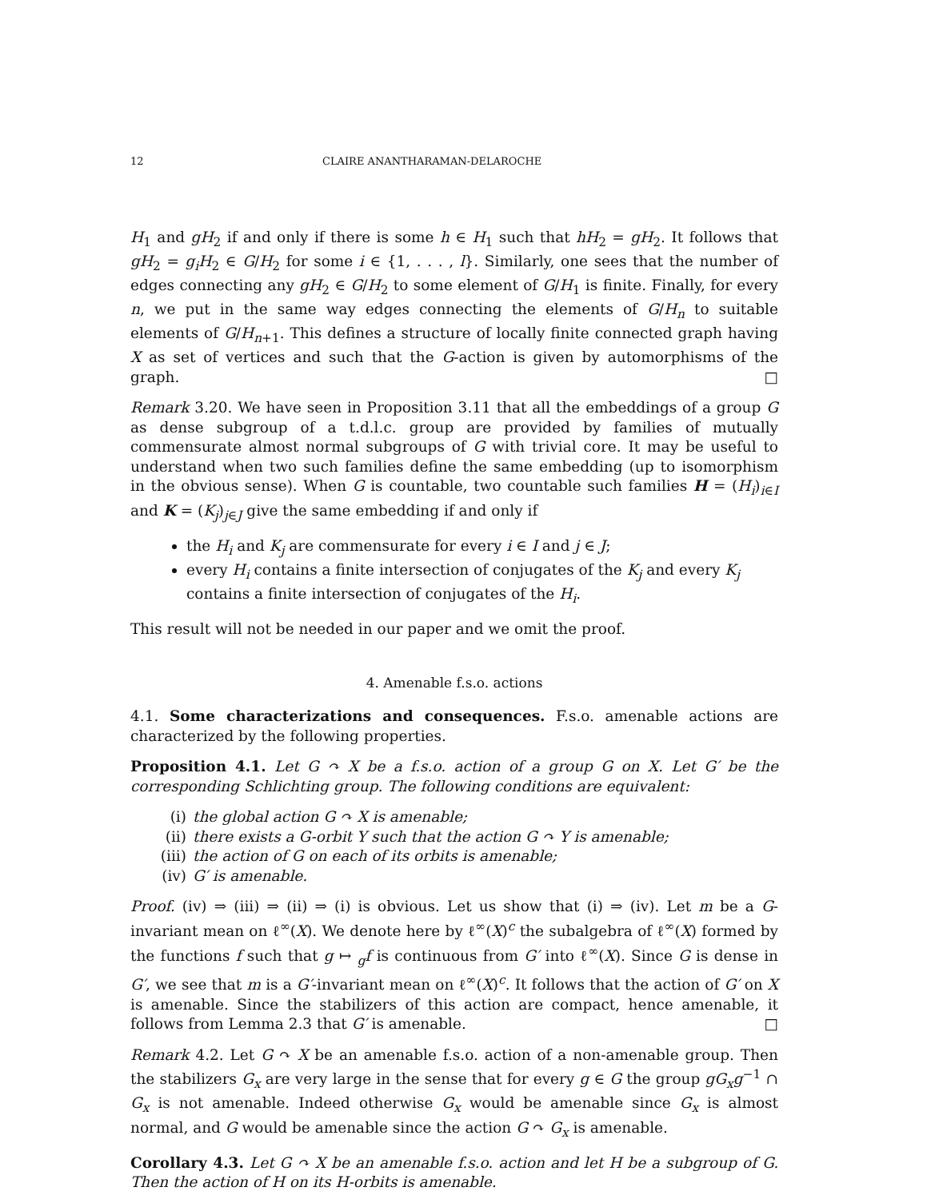12 CLAIRE ANANTHARAMAN-DELAROCHE
H<sub>1</sub> and gH<sub>2</sub> if and only if there is some h ∈ H<sub>1</sub> such that hH<sub>2</sub> = gH<sub>2</sub>. It follows that gH<sub>2</sub> = g<sub>i</sub>H<sub>2</sub> ∈ G/H<sub>2</sub> for some i ∈ {1, . . . , l}. Similarly, one sees that the number of edges connecting any gH<sub>2</sub> ∈ G/H<sub>2</sub> to some element of G/H<sub>1</sub> is finite. Finally, for every n, we put in the same way edges connecting the elements of G/H<sub>n</sub> to suitable elements of G/H<sub>n+1</sub>. This defines a structure of locally finite connected graph having X as set of vertices and such that the G-action is given by automorphisms of the graph. □
Remark 3.20. We have seen in Proposition 3.11 that all the embeddings of a group G as dense subgroup of a t.d.l.c. group are provided by families of mutually commensurate almost normal subgroups of G with trivial core. It may be useful to understand when two such families define the same embedding (up to isomorphism in the obvious sense). When G is countable, two countable such families H = (H<sub>i</sub>)<sub>i∈I</sub> and K = (K<sub>j</sub>)<sub>j∈J</sub> give the same embedding if and only if
the H<sub>i</sub> and K<sub>j</sub> are commensurate for every i ∈ I and j ∈ J;
every H<sub>i</sub> contains a finite intersection of conjugates of the K<sub>j</sub> and every K<sub>j</sub> contains a finite intersection of conjugates of the H<sub>i</sub>.
This result will not be needed in our paper and we omit the proof.
4. Amenable f.s.o. actions
4.1. Some characterizations and consequences. F.s.o. amenable actions are characterized by the following properties.
Proposition 4.1. Let G ↷ X be a f.s.o. action of a group G on X. Let G′ be the corresponding Schlichting group. The following conditions are equivalent:
(i) the global action G ↷ X is amenable;
(ii) there exists a G-orbit Y such that the action G ↷ Y is amenable;
(iii) the action of G on each of its orbits is amenable;
(iv) G′ is amenable.
Proof. (iv) ⇒ (iii) ⇒ (ii) ⇒ (i) is obvious. Let us show that (i) ⇒ (iv). Let m be a G-invariant mean on ℓ<sup>∞</sup>(X). We denote here by ℓ<sup>∞</sup>(X)<sup>c</sup> the subalgebra of ℓ<sup>∞</sup>(X) formed by the functions f such that g ↦ <sub>g</sub>f is continuous from G′ into ℓ<sup>∞</sup>(X). Since G is dense in G′, we see that m is a G′-invariant mean on ℓ<sup>∞</sup>(X)<sup>c</sup>. It follows that the action of G′ on X is amenable. Since the stabilizers of this action are compact, hence amenable, it follows from Lemma 2.3 that G′ is amenable. □
Remark 4.2. Let G ↷ X be an amenable f.s.o. action of a non-amenable group. Then the stabilizers G<sub>x</sub> are very large in the sense that for every g ∈ G the group gG<sub>x</sub>g<sup>−1</sup> ∩ G<sub>x</sub> is not amenable. Indeed otherwise G<sub>x</sub> would be amenable since G<sub>x</sub> is almost normal, and G would be amenable since the action G ↷ G<sub>x</sub> is amenable.
Corollary 4.3. Let G ↷ X be an amenable f.s.o. action and let H be a subgroup of G. Then the action of H on its H-orbits is amenable.